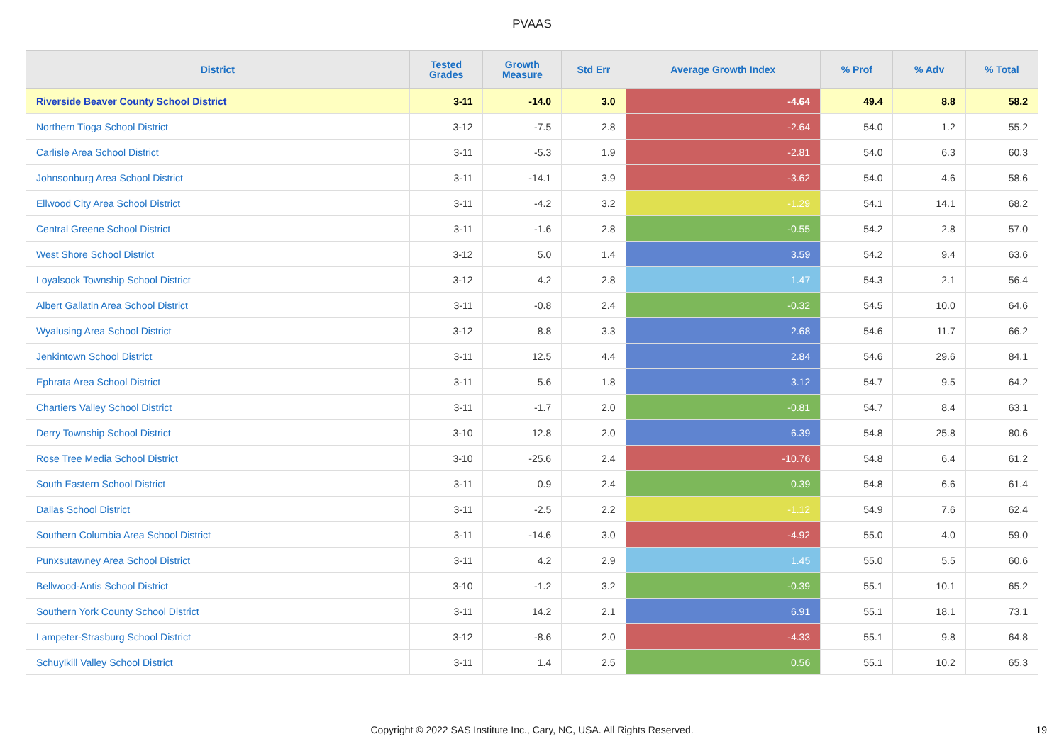PVAAS
| District | Tested Grades | Growth Measure | Std Err | Average Growth Index | % Prof | % Adv | % Total |
| --- | --- | --- | --- | --- | --- | --- | --- |
| Riverside Beaver County School District | 3-11 | -14.0 | 3.0 | -4.64 | 49.4 | 8.8 | 58.2 |
| Northern Tioga School District | 3-12 | -7.5 | 2.8 | -2.64 | 54.0 | 1.2 | 55.2 |
| Carlisle Area School District | 3-11 | -5.3 | 1.9 | -2.81 | 54.0 | 6.3 | 60.3 |
| Johnsonburg Area School District | 3-11 | -14.1 | 3.9 | -3.62 | 54.0 | 4.6 | 58.6 |
| Ellwood City Area School District | 3-11 | -4.2 | 3.2 | -1.29 | 54.1 | 14.1 | 68.2 |
| Central Greene School District | 3-11 | -1.6 | 2.8 | -0.55 | 54.2 | 2.8 | 57.0 |
| West Shore School District | 3-12 | 5.0 | 1.4 | 3.59 | 54.2 | 9.4 | 63.6 |
| Loyalsock Township School District | 3-12 | 4.2 | 2.8 | 1.47 | 54.3 | 2.1 | 56.4 |
| Albert Gallatin Area School District | 3-11 | -0.8 | 2.4 | -0.32 | 54.5 | 10.0 | 64.6 |
| Wyalusing Area School District | 3-12 | 8.8 | 3.3 | 2.68 | 54.6 | 11.7 | 66.2 |
| Jenkintown School District | 3-11 | 12.5 | 4.4 | 2.84 | 54.6 | 29.6 | 84.1 |
| Ephrata Area School District | 3-11 | 5.6 | 1.8 | 3.12 | 54.7 | 9.5 | 64.2 |
| Chartiers Valley School District | 3-11 | -1.7 | 2.0 | -0.81 | 54.7 | 8.4 | 63.1 |
| Derry Township School District | 3-10 | 12.8 | 2.0 | 6.39 | 54.8 | 25.8 | 80.6 |
| Rose Tree Media School District | 3-10 | -25.6 | 2.4 | -10.76 | 54.8 | 6.4 | 61.2 |
| South Eastern School District | 3-11 | 0.9 | 2.4 | 0.39 | 54.8 | 6.6 | 61.4 |
| Dallas School District | 3-11 | -2.5 | 2.2 | -1.12 | 54.9 | 7.6 | 62.4 |
| Southern Columbia Area School District | 3-11 | -14.6 | 3.0 | -4.92 | 55.0 | 4.0 | 59.0 |
| Punxsutawney Area School District | 3-11 | 4.2 | 2.9 | 1.45 | 55.0 | 5.5 | 60.6 |
| Bellwood-Antis School District | 3-10 | -1.2 | 3.2 | -0.39 | 55.1 | 10.1 | 65.2 |
| Southern York County School District | 3-11 | 14.2 | 2.1 | 6.91 | 55.1 | 18.1 | 73.1 |
| Lampeter-Strasburg School District | 3-12 | -8.6 | 2.0 | -4.33 | 55.1 | 9.8 | 64.8 |
| Schuylkill Valley School District | 3-11 | 1.4 | 2.5 | 0.56 | 55.1 | 10.2 | 65.3 |
Copyright © 2022 SAS Institute Inc., Cary, NC, USA. All Rights Reserved.
19